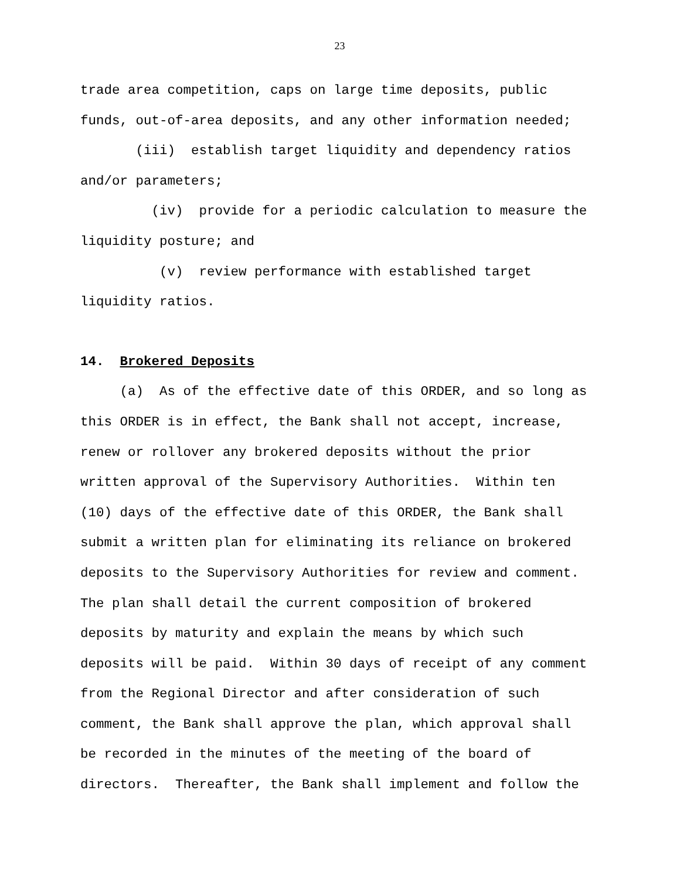23
trade area competition, caps on large time deposits, public funds, out-of-area deposits, and any other information needed;
(iii) establish target liquidity and dependency ratios and/or parameters;
(iv) provide for a periodic calculation to measure the liquidity posture; and
(v) review performance with established target liquidity ratios.
14. Brokered Deposits
(a) As of the effective date of this ORDER, and so long as this ORDER is in effect, the Bank shall not accept, increase, renew or rollover any brokered deposits without the prior written approval of the Supervisory Authorities. Within ten (10) days of the effective date of this ORDER, the Bank shall submit a written plan for eliminating its reliance on brokered deposits to the Supervisory Authorities for review and comment. The plan shall detail the current composition of brokered deposits by maturity and explain the means by which such deposits will be paid. Within 30 days of receipt of any comment from the Regional Director and after consideration of such comment, the Bank shall approve the plan, which approval shall be recorded in the minutes of the meeting of the board of directors. Thereafter, the Bank shall implement and follow the